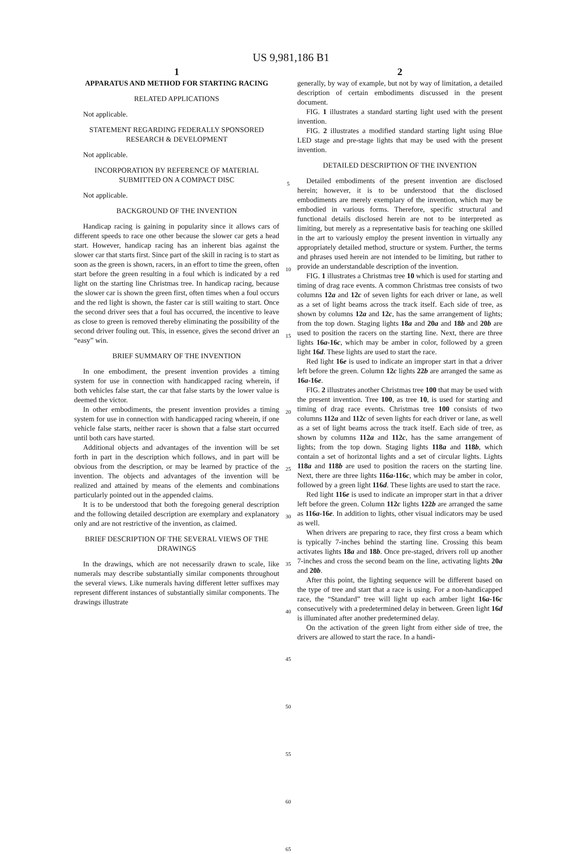US 9,981,186 B1
1
APPARATUS AND METHOD FOR STARTING RACING
RELATED APPLICATIONS
Not applicable.
STATEMENT REGARDING FEDERALLY SPONSORED RESEARCH & DEVELOPMENT
Not applicable.
INCORPORATION BY REFERENCE OF MATERIAL SUBMITTED ON A COMPACT DISC
Not applicable.
BACKGROUND OF THE INVENTION
Handicap racing is gaining in popularity since it allows cars of different speeds to race one other because the slower car gets a head start. However, handicap racing has an inherent bias against the slower car that starts first. Since part of the skill in racing is to start as soon as the green is shown, racers, in an effort to time the green, often start before the green resulting in a foul which is indicated by a red light on the starting line Christmas tree. In handicap racing, because the slower car is shown the green first, often times when a foul occurs and the red light is shown, the faster car is still waiting to start. Once the second driver sees that a foul has occurred, the incentive to leave as close to green is removed thereby eliminating the possibility of the second driver fouling out. This, in essence, gives the second driver an “easy” win.
BRIEF SUMMARY OF THE INVENTION
In one embodiment, the present invention provides a timing system for use in connection with handicapped racing wherein, if both vehicles false start, the car that false starts by the lower value is deemed the victor.
In other embodiments, the present invention provides a timing system for use in connection with handicapped racing wherein, if one vehicle false starts, neither racer is shown that a false start occurred until both cars have started.
Additional objects and advantages of the invention will be set forth in part in the description which follows, and in part will be obvious from the description, or may be learned by practice of the invention. The objects and advantages of the invention will be realized and attained by means of the elements and combinations particularly pointed out in the appended claims.
It is to be understood that both the foregoing general description and the following detailed description are exemplary and explanatory only and are not restrictive of the invention, as claimed.
BRIEF DESCRIPTION OF THE SEVERAL VIEWS OF THE DRAWINGS
In the drawings, which are not necessarily drawn to scale, like numerals may describe substantially similar components throughout the several views. Like numerals having different letter suffixes may represent different instances of substantially similar components. The drawings illustrate
5
10
15
20
25
30
35
40
45
50
55
60
65
2
generally, by way of example, but not by way of limitation, a detailed description of certain embodiments discussed in the present document.
FIG. 1 illustrates a standard starting light used with the present invention.
FIG. 2 illustrates a modified standard starting light using Blue LED stage and pre-stage lights that may be used with the present invention.
DETAILED DESCRIPTION OF THE INVENTION
Detailed embodiments of the present invention are disclosed herein; however, it is to be understood that the disclosed embodiments are merely exemplary of the invention, which may be embodied in various forms. Therefore, specific structural and functional details disclosed herein are not to be interpreted as limiting, but merely as a representative basis for teaching one skilled in the art to variously employ the present invention in virtually any appropriately detailed method, structure or system. Further, the terms and phrases used herein are not intended to be limiting, but rather to provide an understandable description of the invention.
FIG. 1 illustrates a Christmas tree 10 which is used for starting and timing of drag race events. A common Christmas tree consists of two columns 12a and 12c of seven lights for each driver or lane, as well as a set of light beams across the track itself. Each side of tree, as shown by columns 12a and 12c, has the same arrangement of lights; from the top down. Staging lights 18a and 20a and 18b and 20b are used to position the racers on the starting line. Next, there are three lights 16a-16c, which may be amber in color, followed by a green light 16d. These lights are used to start the race.
Red light 16e is used to indicate an improper start in that a driver left before the green. Column 12c lights 22b are arranged the same as 16a-16e.
FIG. 2 illustrates another Christmas tree 100 that may be used with the present invention. Tree 100, as tree 10, is used for starting and timing of drag race events. Christmas tree 100 consists of two columns 112a and 112c of seven lights for each driver or lane, as well as a set of light beams across the track itself. Each side of tree, as shown by columns 112a and 112c, has the same arrangement of lights; from the top down. Staging lights 118a and 118b, which contain a set of horizontal lights and a set of circular lights. Lights 118a and 118b are used to position the racers on the starting line. Next, there are three lights 116a-116c, which may be amber in color, followed by a green light 116d. These lights are used to start the race.
Red light 116e is used to indicate an improper start in that a driver left before the green. Column 112c lights 122b are arranged the same as 116a-16e. In addition to lights, other visual indicators may be used as well.
When drivers are preparing to race, they first cross a beam which is typically 7-inches behind the starting line. Crossing this beam activates lights 18a and 18b. Once pre-staged, drivers roll up another 7-inches and cross the second beam on the line, activating lights 20a and 20b.
After this point, the lighting sequence will be different based on the type of tree and start that a race is using. For a non-handicapped race, the “Standard” tree will light up each amber light 16a-16c consecutively with a predetermined delay in between. Green light 16d is illuminated after another predetermined delay.
On the activation of the green light from either side of tree, the drivers are allowed to start the race. In a handi-